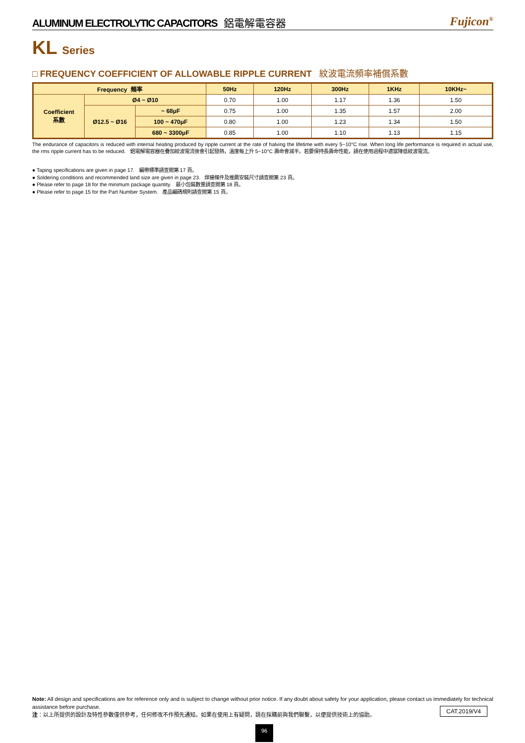ALUMINUM ELECTROLYTIC CAPACITORS 鋁電解電容器
Fujicon<sup>®</sup>
KL Series
□ FREQUENCY COEFFICIENT OF ALLOWABLE RIPPLE CURRENT 紋波電流頻率補償系數
| Frequency 頻率 | | | 50Hz | 120Hz | 300Hz | 1KHz | 10KHz~ |
| --- | --- | --- | --- | --- | --- | --- | --- |
| Coefficient 系數 | Ø4 ~ Ø10 | | 0.70 | 1.00 | 1.17 | 1.36 | 1.50 |
| | Ø12.5 ~ Ø16 | ~ 68μF | 0.75 | 1.00 | 1.35 | 1.57 | 2.00 |
| | | 100 ~ 470μF | 0.80 | 1.00 | 1.23 | 1.34 | 1.50 |
| | | 680 ~ 3300μF | 0.85 | 1.00 | 1.10 | 1.13 | 1.15 |
The endurance of capacitors is reduced with internal heating produced by ripple current at the rate of halving the lifetime with every 5~10°C rise. When long life performance is required in actual use, the rms ripple current has to be reduced. 鋁電解電容器在疊加紋波電流後會引起發熱，溫度每上升 5~10°C 壽命會減半。若要保持長壽命性能，請在使用過程中適當降低紋波電流。
● Taping specifications are given in page 17. 編帶標準請查閱第 17 頁。
● Soldering conditions and recommended land size are given in page 23. 焊接條件及推薦安裝尺寸請查閱第 23 頁。
● Please refer to page 18 for the minimum package quantity. 最小包裝數量請查閱第 18 頁。
● Please refer to page 15 for the Part Number System. 產品編碼規則請查閱第 15 頁。
Note: All design and specifications are for reference only and is subject to change without prior notice. If any doubt about safety for your application, please contact us immediately for technical assistance before purchase.
注：以上所提供的設計及特性參數僅供參考，任何修改不作預先通知。如果在使用上有疑問，請在採購前與我們聯繫，以便提供技術上的協助。
CAT.2019/V4
96